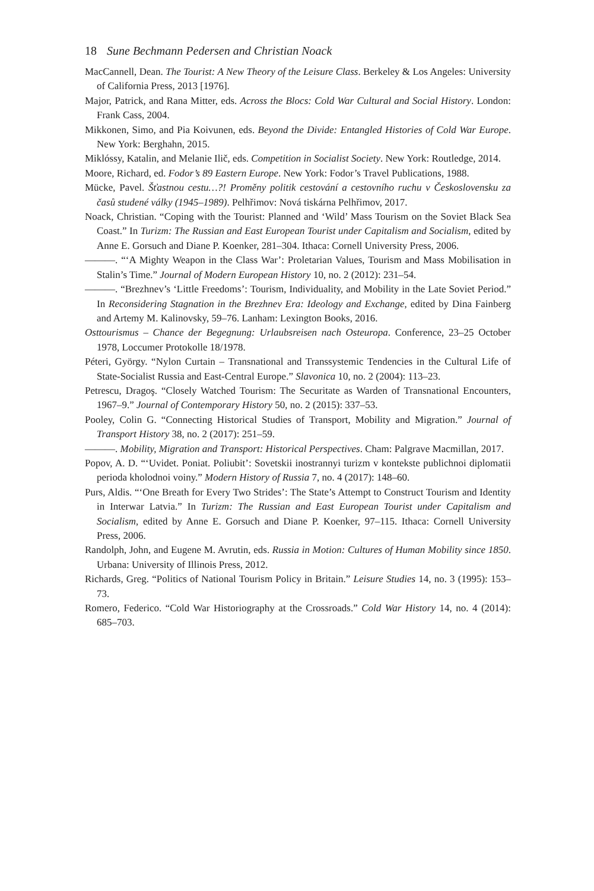18 Sune Bechmann Pedersen and Christian Noack
MacCannell, Dean. The Tourist: A New Theory of the Leisure Class. Berkeley & Los Angeles: University of California Press, 2013 [1976].
Major, Patrick, and Rana Mitter, eds. Across the Blocs: Cold War Cultural and Social History. London: Frank Cass, 2004.
Mikkonen, Simo, and Pia Koivunen, eds. Beyond the Divide: Entangled Histories of Cold War Europe. New York: Berghahn, 2015.
Miklóssy, Katalin, and Melanie Ilič, eds. Competition in Socialist Society. New York: Routledge, 2014.
Moore, Richard, ed. Fodor’s 89 Eastern Europe. New York: Fodor’s Travel Publications, 1988.
Mücke, Pavel. Šťastnou cestu…?! Proměny politik cestování a cestovního ruchu v Československu za časů studené války (1945–1989). Pelhřimov: Nová tiskárna Pelhřimov, 2017.
Noack, Christian. “Coping with the Tourist: Planned and ‘Wild’ Mass Tourism on the Soviet Black Sea Coast.” In Turizm: The Russian and East European Tourist under Capitalism and Socialism, edited by Anne E. Gorsuch and Diane P. Koenker, 281–304. Ithaca: Cornell University Press, 2006.
———. “‘A Mighty Weapon in the Class War’: Proletarian Values, Tourism and Mass Mobilisation in Stalin’s Time.” Journal of Modern European History 10, no. 2 (2012): 231–54.
———. “Brezhnev’s ‘Little Freedoms’: Tourism, Individuality, and Mobility in the Late Soviet Period.” In Reconsidering Stagnation in the Brezhnev Era: Ideology and Exchange, edited by Dina Fainberg and Artemy M. Kalinovsky, 59–76. Lanham: Lexington Books, 2016.
Osttourismus – Chance der Begegnung: Urlaubsreisen nach Osteuropa. Conference, 23–25 October 1978, Loccumer Protokolle 18/1978.
Péteri, György. “Nylon Curtain – Transnational and Transsystemic Tendencies in the Cultural Life of State-Socialist Russia and East-Central Europe.” Slavonica 10, no. 2 (2004): 113–23.
Petrescu, Dragoş. “Closely Watched Tourism: The Securitate as Warden of Transnational Encounters, 1967–9.” Journal of Contemporary History 50, no. 2 (2015): 337–53.
Pooley, Colin G. “Connecting Historical Studies of Transport, Mobility and Migration.” Journal of Transport History 38, no. 2 (2017): 251–59.
———. Mobility, Migration and Transport: Historical Perspectives. Cham: Palgrave Macmillan, 2017.
Popov, A. D. “‘Uvidet. Poniat. Poliubit’: Sovetskii inostrannyi turizm v kontekste publichnoi diplomatii perioda kholodnoi voiny.” Modern History of Russia 7, no. 4 (2017): 148–60.
Purs, Aldis. “‘One Breath for Every Two Strides’: The State’s Attempt to Construct Tourism and Identity in Interwar Latvia.” In Turizm: The Russian and East European Tourist under Capitalism and Socialism, edited by Anne E. Gorsuch and Diane P. Koenker, 97–115. Ithaca: Cornell University Press, 2006.
Randolph, John, and Eugene M. Avrutin, eds. Russia in Motion: Cultures of Human Mobility since 1850. Urbana: University of Illinois Press, 2012.
Richards, Greg. “Politics of National Tourism Policy in Britain.” Leisure Studies 14, no. 3 (1995): 153–73.
Romero, Federico. “Cold War Historiography at the Crossroads.” Cold War History 14, no. 4 (2014): 685–703.